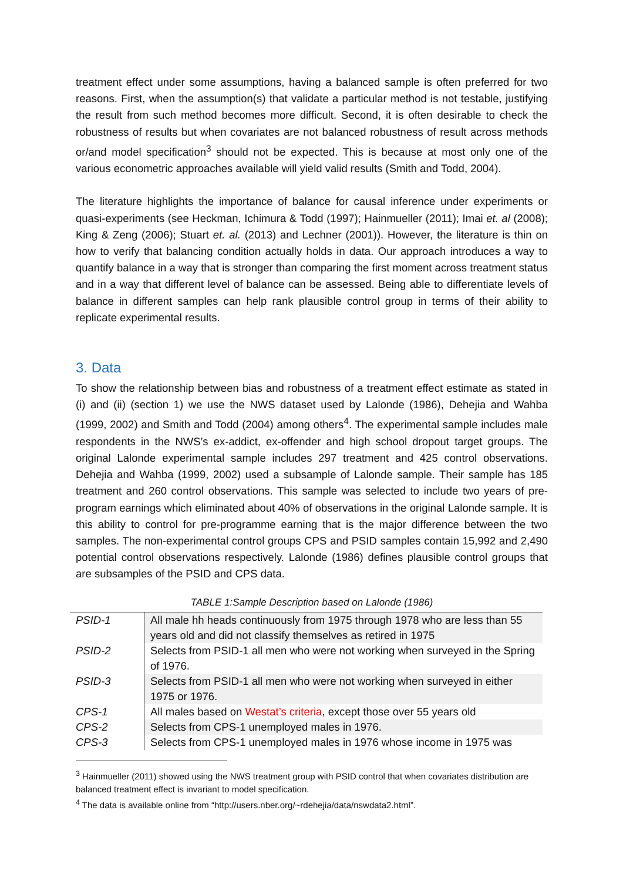treatment effect under some assumptions, having a balanced sample is often preferred for two reasons. First, when the assumption(s) that validate a particular method is not testable, justifying the result from such method becomes more difficult. Second, it is often desirable to check the robustness of results but when covariates are not balanced robustness of result across methods or/and model specification<sup>3</sup> should not be expected. This is because at most only one of the various econometric approaches available will yield valid results (Smith and Todd, 2004).
The literature highlights the importance of balance for causal inference under experiments or quasi-experiments (see Heckman, Ichimura & Todd (1997); Hainmueller (2011); Imai et. al (2008); King & Zeng (2006); Stuart et. al. (2013) and Lechner (2001)). However, the literature is thin on how to verify that balancing condition actually holds in data. Our approach introduces a way to quantify balance in a way that is stronger than comparing the first moment across treatment status and in a way that different level of balance can be assessed. Being able to differentiate levels of balance in different samples can help rank plausible control group in terms of their ability to replicate experimental results.
3. Data
To show the relationship between bias and robustness of a treatment effect estimate as stated in (i) and (ii) (section 1) we use the NWS dataset used by Lalonde (1986), Dehejia and Wahba (1999, 2002) and Smith and Todd (2004) among others<sup>4</sup>. The experimental sample includes male respondents in the NWS’s ex-addict, ex-offender and high school dropout target groups. The original Lalonde experimental sample includes 297 treatment and 425 control observations. Dehejia and Wahba (1999, 2002) used a subsample of Lalonde sample. Their sample has 185 treatment and 260 control observations. This sample was selected to include two years of pre-program earnings which eliminated about 40% of observations in the original Lalonde sample. It is this ability to control for pre-programme earning that is the major difference between the two samples. The non-experimental control groups CPS and PSID samples contain 15,992 and 2,490 potential control observations respectively. Lalonde (1986) defines plausible control groups that are subsamples of the PSID and CPS data.
TABLE 1:Sample Description based on Lalonde (1986)
| PSID-1 | All male hh heads continuously from 1975 through 1978 who are less than 55 years old and did not classify themselves as retired in 1975 |
| PSID-2 | Selects from PSID-1 all men who were not working when surveyed in the Spring of 1976. |
| PSID-3 | Selects from PSID-1 all men who were not working when surveyed in either 1975 or 1976. |
| CPS-1 | All males based on Westat’s criteria , except those over 55 years old |
| CPS-2 | Selects from CPS-1 unemployed males in 1976. |
| CPS-3 | Selects from CPS-1 unemployed males in 1976 whose income in 1975 was |
<sup>3</sup> Hainmueller (2011) showed using the NWS treatment group with PSID control that when covariates distribution are balanced treatment effect is invariant to model specification.
<sup>4</sup> The data is available online from “http://users.nber.org/~rdehejia/data/nswdata2.html”.